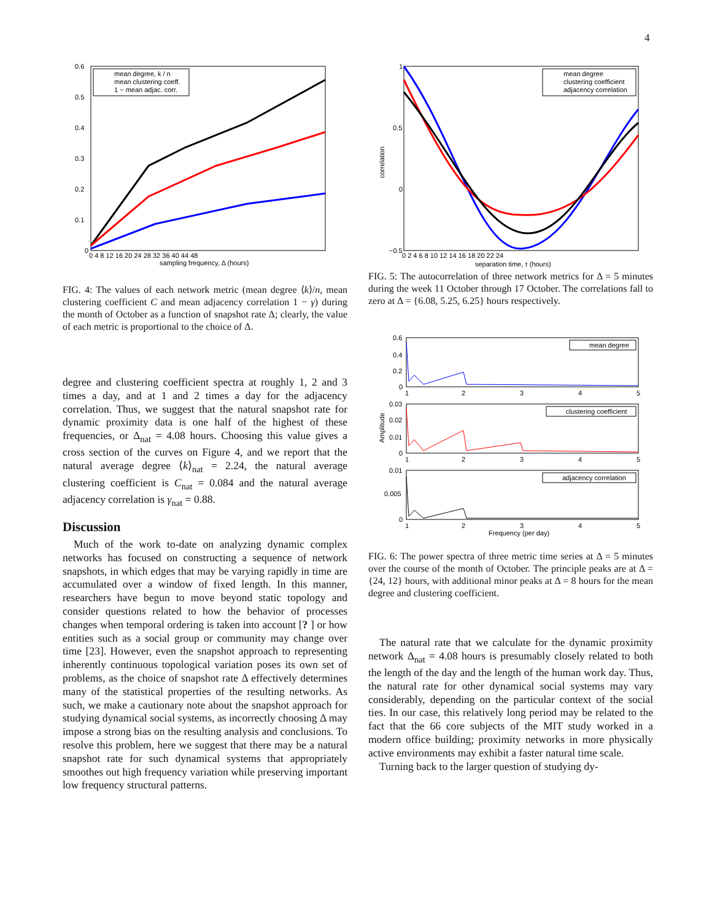4
mean degree, k / n
mean clustering coeff.
1 − mean adjac. corr.
0.6
0.5
0.4
0.3
0.2
0.1
0
0 4 8 12 16 20 24 28 32 36 40 44 48
sampling frequency, Δ (hours)
FIG. 4: The values of each network metric (mean degree ⟨k⟩/n, mean clustering coefficient C and mean adjacency correlation 1 − γ) during the month of October as a function of snapshot rate Δ; clearly, the value of each metric is proportional to the choice of Δ.
degree and clustering coefficient spectra at roughly 1, 2 and 3 times a day, and at 1 and 2 times a day for the adjacency correlation. Thus, we suggest that the natural snapshot rate for dynamic proximity data is one half of the highest of these frequencies, or Δ<sub>nat</sub> = 4.08 hours. Choosing this value gives a cross section of the curves on Figure 4, and we report that the natural average degree ⟨k⟩<sub>nat</sub> = 2.24, the natural average clustering coefficient is C<sub>nat</sub> = 0.084 and the natural average adjacency correlation is γ<sub>nat</sub> = 0.88.
Discussion
Much of the work to-date on analyzing dynamic complex networks has focused on constructing a sequence of network snapshots, in which edges that may be varying rapidly in time are accumulated over a window of fixed length. In this manner, researchers have begun to move beyond static topology and consider questions related to how the behavior of processes changes when temporal ordering is taken into account [? ] or how entities such as a social group or community may change over time [23]. However, even the snapshot approach to representing inherently continuous topological variation poses its own set of problems, as the choice of snapshot rate Δ effectively determines many of the statistical properties of the resulting networks. As such, we make a cautionary note about the snapshot approach for studying dynamical social systems, as incorrectly choosing Δ may impose a strong bias on the resulting analysis and conclusions. To resolve this problem, here we suggest that there may be a natural snapshot rate for such dynamical systems that appropriately smoothes out high frequency variation while preserving important low frequency structural patterns.
mean degree
clustering coefficient
adjacency correlation
1
0.5
0
−0.5
0 2 4 6 8 10 12 14 16 18 20 22 24
separation time, τ (hours)
correlation
FIG. 5: The autocorrelation of three network metrics for Δ = 5 minutes during the week 11 October through 17 October. The correlations fall to zero at Δ = {6.08, 5.25, 6.25} hours respectively.
mean degree
0.6
0.4
0.2
0
1
2
3
4
5
clustering coefficient
0.03
0.02
0.01
0
1
2
3
4
5
Amplitude
adjacency correlation
0.01
0.005
0
1
2
3
4
5
Frequency (per day)
FIG. 6: The power spectra of three metric time series at Δ = 5 minutes over the course of the month of October. The principle peaks are at Δ = {24, 12} hours, with additional minor peaks at Δ = 8 hours for the mean degree and clustering coefficient.
The natural rate that we calculate for the dynamic proximity network Δ<sub>nat</sub> = 4.08 hours is presumably closely related to both the length of the day and the length of the human work day. Thus, the natural rate for other dynamical social systems may vary considerably, depending on the particular context of the social ties. In our case, this relatively long period may be related to the fact that the 66 core subjects of the MIT study worked in a modern office building; proximity networks in more physically active environments may exhibit a faster natural time scale.
Turning back to the larger question of studying dy-